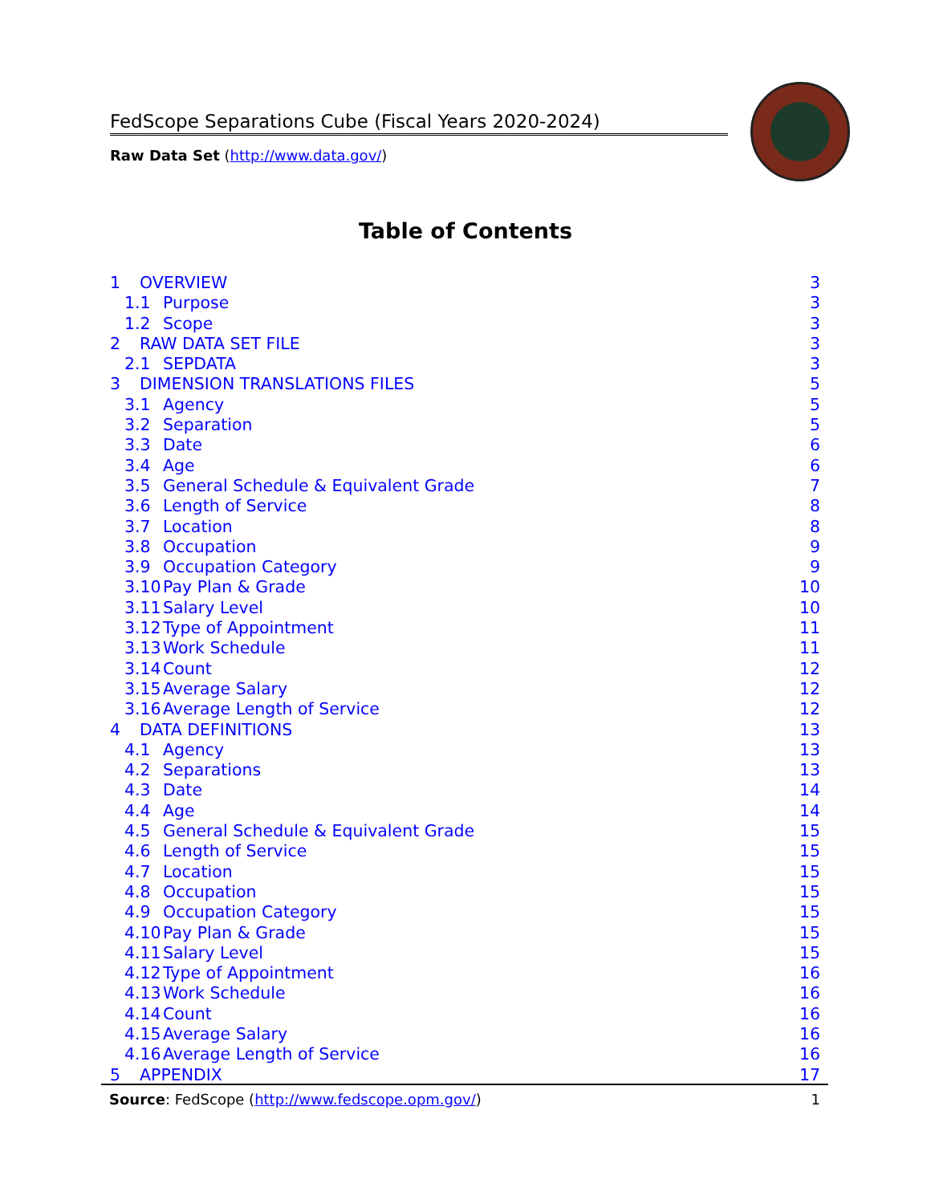FedScope Separations Cube (Fiscal Years 2020-2024)
Raw Data Set (http://www.data.gov/)
Table of Contents
1 OVERVIEW 3
1.1 Purpose 3
1.2 Scope 3
2 RAW DATA SET FILE 3
2.1 SEPDATA 3
3 DIMENSION TRANSLATIONS FILES 5
3.1 Agency 5
3.2 Separation 5
3.3 Date 6
3.4 Age 6
3.5 General Schedule & Equivalent Grade 7
3.6 Length of Service 8
3.7 Location 8
3.8 Occupation 9
3.9 Occupation Category 9
3.10 Pay Plan & Grade 10
3.11 Salary Level 10
3.12 Type of Appointment 11
3.13 Work Schedule 11
3.14 Count 12
3.15 Average Salary 12
3.16 Average Length of Service 12
4 DATA DEFINITIONS 13
4.1 Agency 13
4.2 Separations 13
4.3 Date 14
4.4 Age 14
4.5 General Schedule & Equivalent Grade 15
4.6 Length of Service 15
4.7 Location 15
4.8 Occupation 15
4.9 Occupation Category 15
4.10 Pay Plan & Grade 15
4.11 Salary Level 15
4.12 Type of Appointment 16
4.13 Work Schedule 16
4.14 Count 16
4.15 Average Salary 16
4.16 Average Length of Service 16
5 APPENDIX 17
Source: FedScope (http://www.fedscope.opm.gov/) 1